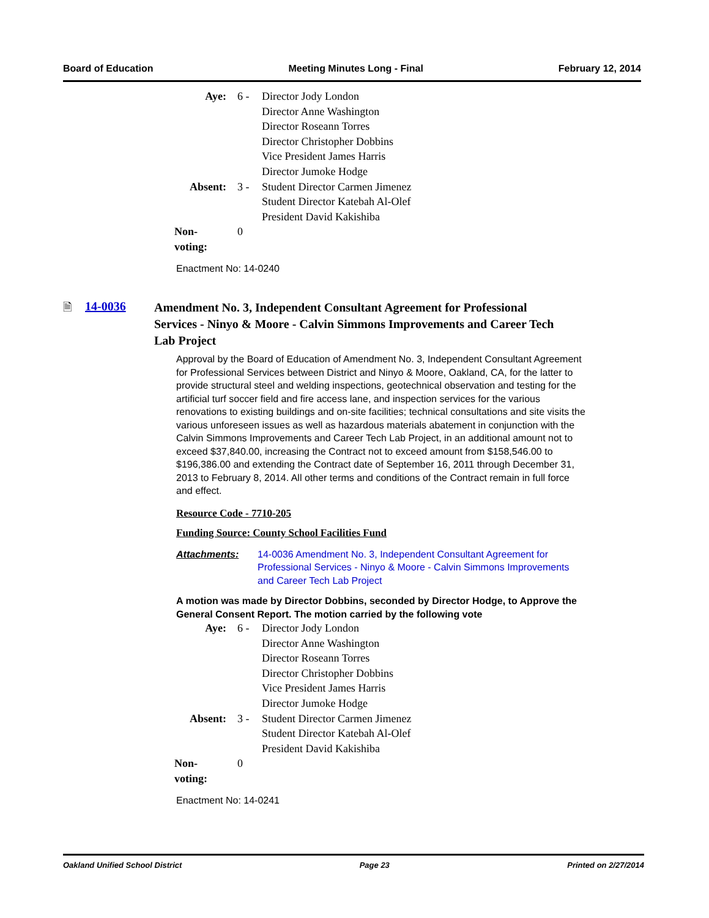Board of Education Meeting Minutes Long - Final February 12, 2014
| Aye: | 6 - | Director Jody London Director Anne Washington Director Roseann Torres Director Christopher Dobbins Vice President James Harris Director Jumoke Hodge |
| Absent: | 3 - | Student Director Carmen Jimenez Student Director Katebah Al-Olef President David Kakishiba |
| Non-voting: | 0 | |
Enactment No: 14-0240
🗎 14-0036
Amendment No. 3, Independent Consultant Agreement for Professional Services - Ninyo & Moore - Calvin Simmons Improvements and Career Tech Lab Project
Approval by the Board of Education of Amendment No. 3, Independent Consultant Agreement for Professional Services between District and Ninyo & Moore, Oakland, CA, for the latter to provide structural steel and welding inspections, geotechnical observation and testing for the artificial turf soccer field and fire access lane, and inspection services for the various renovations to existing buildings and on-site facilities; technical consultations and site visits the various unforeseen issues as well as hazardous materials abatement in conjunction with the Calvin Simmons Improvements and Career Tech Lab Project, in an additional amount not to exceed $37,840.00, increasing the Contract not to exceed amount from $158,546.00 to $196,386.00 and extending the Contract date of September 16, 2011 through December 31, 2013 to February 8, 2014. All other terms and conditions of the Contract remain in full force and effect.
Resource Code - 7710-205
Funding Source: County School Facilities Fund
Attachments: 14-0036 Amendment No. 3, Independent Consultant Agreement for Professional Services - Ninyo & Moore - Calvin Simmons Improvements and Career Tech Lab Project
A motion was made by Director Dobbins, seconded by Director Hodge, to Approve the General Consent Report. The motion carried by the following vote
| Aye: | 6 - | Director Jody London Director Anne Washington Director Roseann Torres Director Christopher Dobbins Vice President James Harris Director Jumoke Hodge |
| Absent: | 3 - | Student Director Carmen Jimenez Student Director Katebah Al-Olef President David Kakishiba |
| Non-voting: | 0 | |
Enactment No: 14-0241
Oakland Unified School District Page 23 Printed on 2/27/2014